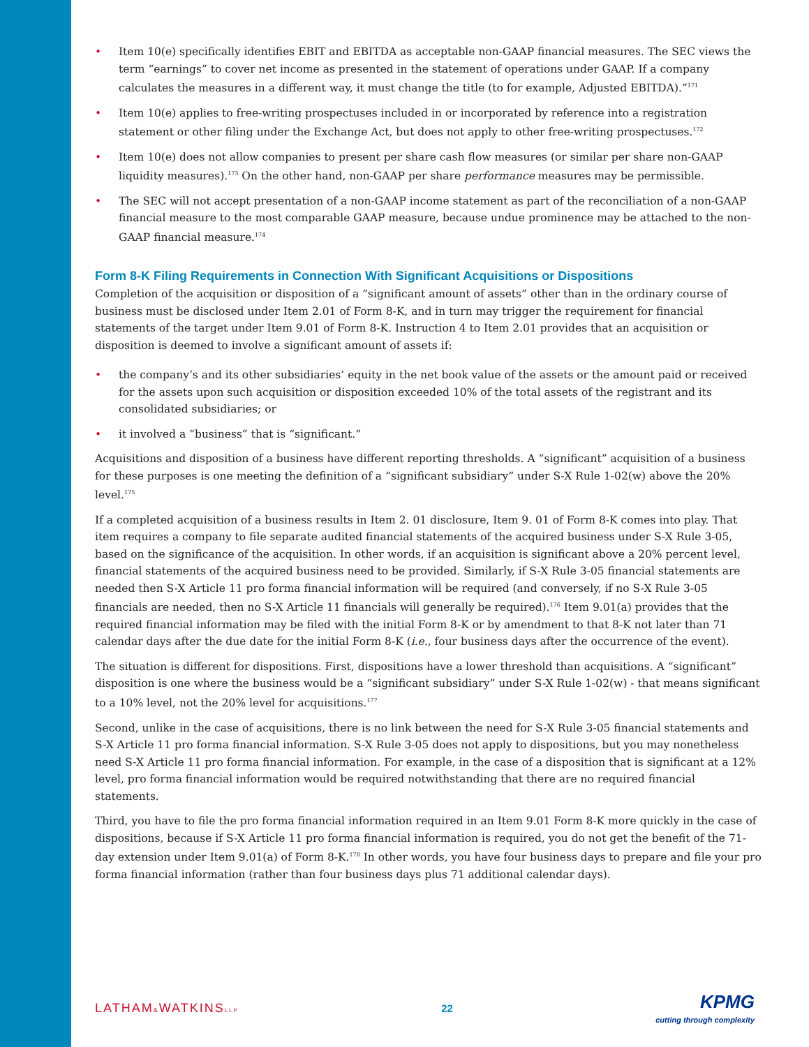• Item 10(e) specifically identifies EBIT and EBITDA as acceptable non-GAAP financial measures. The SEC views the term “earnings” to cover net income as presented in the statement of operations under GAAP. If a company calculates the measures in a different way, it must change the title (to for example, Adjusted EBITDA).”<sup>171</sup>
• Item 10(e) applies to free-writing prospectuses included in or incorporated by reference into a registration statement or other filing under the Exchange Act, but does not apply to other free-writing prospectuses.<sup>172</sup>
• Item 10(e) does not allow companies to present per share cash flow measures (or similar per share non-GAAP liquidity measures).<sup>173</sup> On the other hand, non-GAAP per share performance measures may be permissible.
• The SEC will not accept presentation of a non-GAAP income statement as part of the reconciliation of a non-GAAP financial measure to the most comparable GAAP measure, because undue prominence may be attached to the non-GAAP financial measure.<sup>174</sup>
Form 8-K Filing Requirements in Connection With Significant Acquisitions or Dispositions
Completion of the acquisition or disposition of a “significant amount of assets” other than in the ordinary course of business must be disclosed under Item 2.01 of Form 8-K, and in turn may trigger the requirement for financial statements of the target under Item 9.01 of Form 8-K. Instruction 4 to Item 2.01 provides that an acquisition or disposition is deemed to involve a significant amount of assets if:
• the company’s and its other subsidiaries’ equity in the net book value of the assets or the amount paid or received for the assets upon such acquisition or disposition exceeded 10% of the total assets of the registrant and its consolidated subsidiaries; or
• it involved a “business” that is “significant.”
Acquisitions and disposition of a business have different reporting thresholds. A “significant” acquisition of a business for these purposes is one meeting the definition of a “significant subsidiary” under S-X Rule 1-02(w) above the 20% level.<sup>175</sup>
If a completed acquisition of a business results in Item 2. 01 disclosure, Item 9. 01 of Form 8-K comes into play. That item requires a company to file separate audited financial statements of the acquired business under S-X Rule 3-05, based on the significance of the acquisition. In other words, if an acquisition is significant above a 20% percent level, financial statements of the acquired business need to be provided. Similarly, if S-X Rule 3-05 financial statements are needed then S-X Article 11 pro forma financial information will be required (and conversely, if no S-X Rule 3-05 financials are needed, then no S-X Article 11 financials will generally be required).<sup>176</sup> Item 9.01(a) provides that the required financial information may be filed with the initial Form 8-K or by amendment to that 8-K not later than 71 calendar days after the due date for the initial Form 8-K (i.e., four business days after the occurrence of the event).
The situation is different for dispositions. First, dispositions have a lower threshold than acquisitions. A “significant” disposition is one where the business would be a “significant subsidiary” under S-X Rule 1-02(w) - that means significant to a 10% level, not the 20% level for acquisitions.<sup>177</sup>
Second, unlike in the case of acquisitions, there is no link between the need for S-X Rule 3-05 financial statements and S-X Article 11 pro forma financial information. S-X Rule 3-05 does not apply to dispositions, but you may nonetheless need S-X Article 11 pro forma financial information. For example, in the case of a disposition that is significant at a 12% level, pro forma financial information would be required notwithstanding that there are no required financial statements.
Third, you have to file the pro forma financial information required in an Item 9.01 Form 8-K more quickly in the case of dispositions, because if S-X Article 11 pro forma financial information is required, you do not get the benefit of the 71-day extension under Item 9.01(a) of Form 8-K.<sup>178</sup> In other words, you have four business days to prepare and file your pro forma financial information (rather than four business days plus 71 additional calendar days).
LATHAM&WATKINSLLP
22
KPMG
cutting through complexity